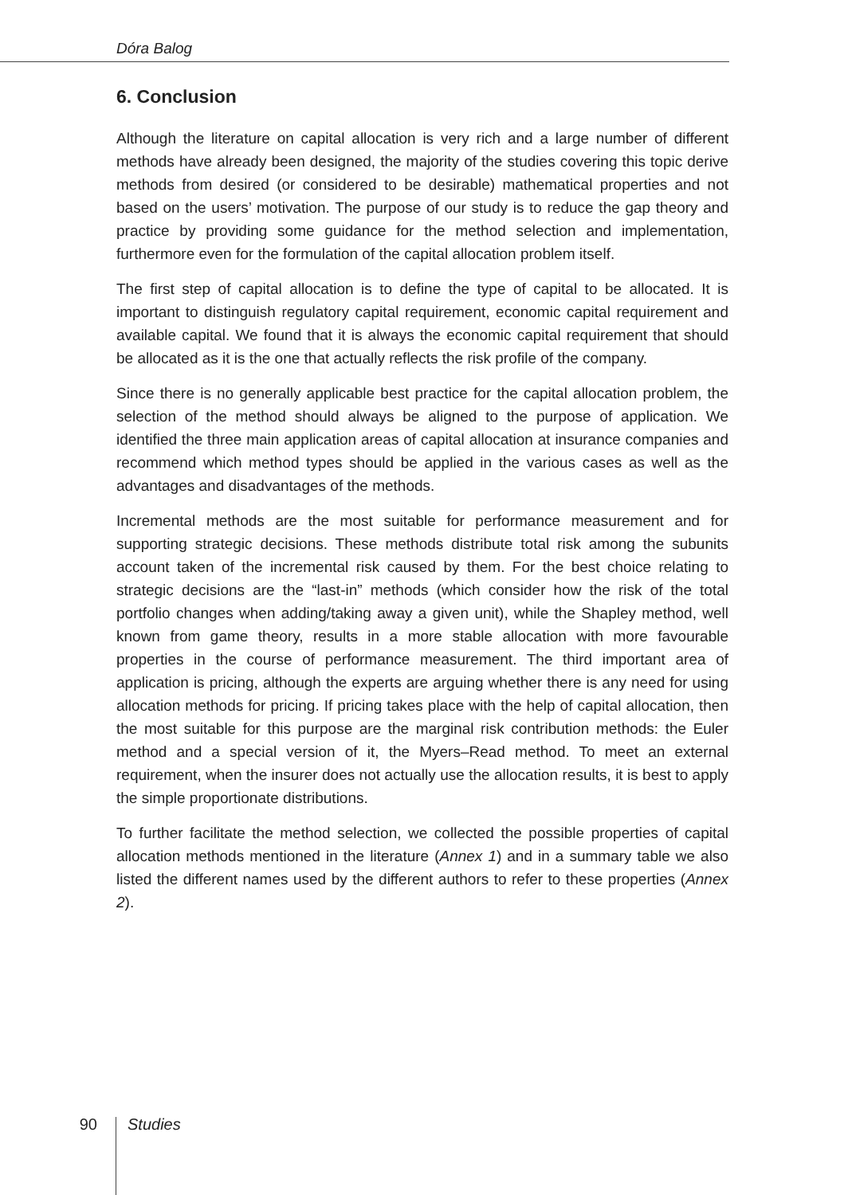Dóra Balog
6. Conclusion
Although the literature on capital allocation is very rich and a large number of different methods have already been designed, the majority of the studies covering this topic derive methods from desired (or considered to be desirable) mathematical properties and not based on the users’ motivation. The purpose of our study is to reduce the gap theory and practice by providing some guidance for the method selection and implementation, furthermore even for the formulation of the capital allocation problem itself.
The first step of capital allocation is to define the type of capital to be allocated. It is important to distinguish regulatory capital requirement, economic capital requirement and available capital. We found that it is always the economic capital requirement that should be allocated as it is the one that actually reflects the risk profile of the company.
Since there is no generally applicable best practice for the capital allocation problem, the selection of the method should always be aligned to the purpose of application. We identified the three main application areas of capital allocation at insurance companies and recommend which method types should be applied in the various cases as well as the advantages and disadvantages of the methods.
Incremental methods are the most suitable for performance measurement and for supporting strategic decisions. These methods distribute total risk among the subunits account taken of the incremental risk caused by them. For the best choice relating to strategic decisions are the “last-in” methods (which consider how the risk of the total portfolio changes when adding/taking away a given unit), while the Shapley method, well known from game theory, results in a more stable allocation with more favourable properties in the course of performance measurement. The third important area of application is pricing, although the experts are arguing whether there is any need for using allocation methods for pricing. If pricing takes place with the help of capital allocation, then the most suitable for this purpose are the marginal risk contribution methods: the Euler method and a special version of it, the Myers–Read method. To meet an external requirement, when the insurer does not actually use the allocation results, it is best to apply the simple proportionate distributions.
To further facilitate the method selection, we collected the possible properties of capital allocation methods mentioned in the literature (Annex 1) and in a summary table we also listed the different names used by the different authors to refer to these properties (Annex 2).
90 Studies